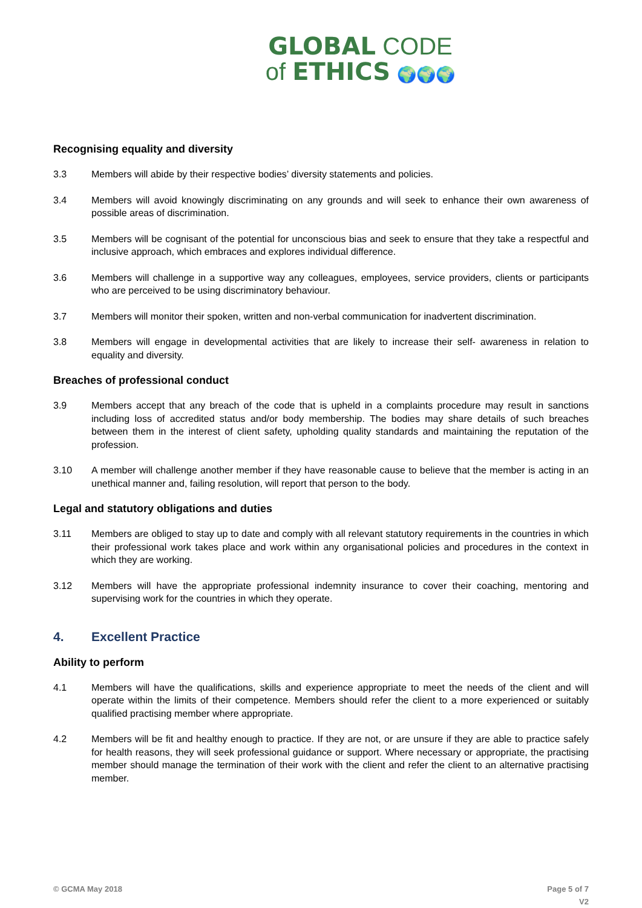GLOBAL CODE
of ETHICS 🌍🌍🌍
Recognising equality and diversity
3.3 Members will abide by their respective bodies’ diversity statements and policies.
3.4 Members will avoid knowingly discriminating on any grounds and will seek to enhance their own awareness of possible areas of discrimination.
3.5 Members will be cognisant of the potential for unconscious bias and seek to ensure that they take a respectful and inclusive approach, which embraces and explores individual difference.
3.6 Members will challenge in a supportive way any colleagues, employees, service providers, clients or participants who are perceived to be using discriminatory behaviour.
3.7 Members will monitor their spoken, written and non-verbal communication for inadvertent discrimination.
3.8 Members will engage in developmental activities that are likely to increase their self- awareness in relation to equality and diversity.
Breaches of professional conduct
3.9 Members accept that any breach of the code that is upheld in a complaints procedure may result in sanctions including loss of accredited status and/or body membership. The bodies may share details of such breaches between them in the interest of client safety, upholding quality standards and maintaining the reputation of the profession.
3.10 A member will challenge another member if they have reasonable cause to believe that the member is acting in an unethical manner and, failing resolution, will report that person to the body.
Legal and statutory obligations and duties
3.11 Members are obliged to stay up to date and comply with all relevant statutory requirements in the countries in which their professional work takes place and work within any organisational policies and procedures in the context in which they are working.
3.12 Members will have the appropriate professional indemnity insurance to cover their coaching, mentoring and supervising work for the countries in which they operate.
4. Excellent Practice
Ability to perform
4.1 Members will have the qualifications, skills and experience appropriate to meet the needs of the client and will operate within the limits of their competence. Members should refer the client to a more experienced or suitably qualified practising member where appropriate.
4.2 Members will be fit and healthy enough to practice. If they are not, or are unsure if they are able to practice safely for health reasons, they will seek professional guidance or support. Where necessary or appropriate, the practising member should manage the termination of their work with the client and refer the client to an alternative practising member.
© GCMA May 2018 Page 5 of 7
V2